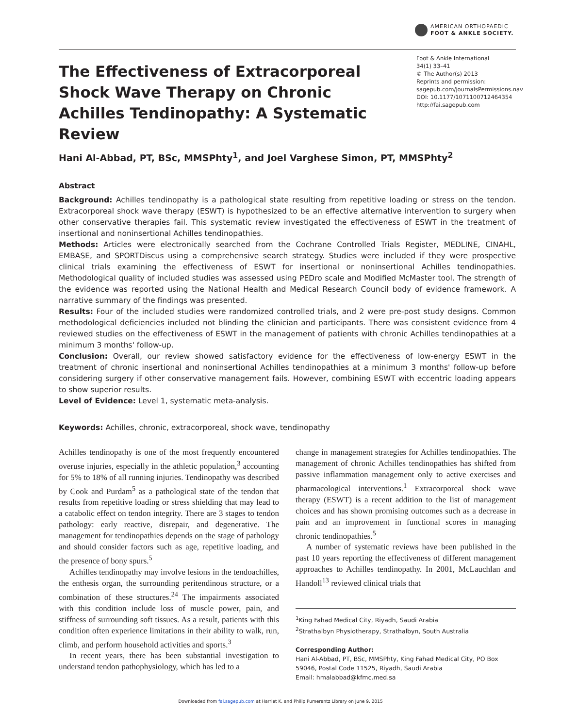AMERICAN ORTHOPAEDIC
FOOT & ANKLE SOCIETY.
The Effectiveness of Extracorporeal Shock Wave Therapy on Chronic Achilles Tendinopathy: A Systematic Review
Foot & Ankle International
34(1) 33–41
© The Author(s) 2013
Reprints and permission:
sagepub.com/journalsPermissions.nav
DOI: 10.1177/1071100712464354
http://fai.sagepub.com
Hani Al-Abbad, PT, BSc, MMSPhty<sup>1</sup>, and Joel Varghese Simon, PT, MMSPhty<sup>2</sup>
Abstract
Background: Achilles tendinopathy is a pathological state resulting from repetitive loading or stress on the tendon. Extracorporeal shock wave therapy (ESWT) is hypothesized to be an effective alternative intervention to surgery when other conservative therapies fail. This systematic review investigated the effectiveness of ESWT in the treatment of insertional and noninsertional Achilles tendinopathies.
Methods: Articles were electronically searched from the Cochrane Controlled Trials Register, MEDLINE, CINAHL, EMBASE, and SPORTDiscus using a comprehensive search strategy. Studies were included if they were prospective clinical trials examining the effectiveness of ESWT for insertional or noninsertional Achilles tendinopathies. Methodological quality of included studies was assessed using PEDro scale and Modified McMaster tool. The strength of the evidence was reported using the National Health and Medical Research Council body of evidence framework. A narrative summary of the findings was presented.
Results: Four of the included studies were randomized controlled trials, and 2 were pre-post study designs. Common methodological deficiencies included not blinding the clinician and participants. There was consistent evidence from 4 reviewed studies on the effectiveness of ESWT in the management of patients with chronic Achilles tendinopathies at a minimum 3 months' follow-up.
Conclusion: Overall, our review showed satisfactory evidence for the effectiveness of low-energy ESWT in the treatment of chronic insertional and noninsertional Achilles tendinopathies at a minimum 3 months' follow-up before considering surgery if other conservative management fails. However, combining ESWT with eccentric loading appears to show superior results.
Level of Evidence: Level 1, systematic meta-analysis.
Keywords: Achilles, chronic, extracorporeal, shock wave, tendinopathy
Achilles tendinopathy is one of the most frequently encountered overuse injuries, especially in the athletic population,<sup>3</sup> accounting for 5% to 18% of all running injuries. Tendinopathy was described by Cook and Purdam<sup>5</sup> as a pathological state of the tendon that results from repetitive loading or stress shielding that may lead to a catabolic effect on tendon integrity. There are 3 stages to tendon pathology: early reactive, disrepair, and degenerative. The management for tendinopathies depends on the stage of pathology and should consider factors such as age, repetitive loading, and the presence of bony spurs.<sup>5</sup>
Achilles tendinopathy may involve lesions in the tendoachilles, the enthesis organ, the surrounding peritendinous structure, or a combination of these structures.<sup>24</sup> The impairments associated with this condition include loss of muscle power, pain, and stiffness of surrounding soft tissues. As a result, patients with this condition often experience limitations in their ability to walk, run, climb, and perform household activities and sports.<sup>3</sup>
In recent years, there has been substantial investigation to understand tendon pathophysiology, which has led to a
change in management strategies for Achilles tendinopathies. The management of chronic Achilles tendinopathies has shifted from passive inflammation management only to active exercises and pharmacological interventions.<sup>1</sup> Extracorporeal shock wave therapy (ESWT) is a recent addition to the list of management choices and has shown promising outcomes such as a decrease in pain and an improvement in functional scores in managing chronic tendinopathies.<sup>5</sup>
A number of systematic reviews have been published in the past 10 years reporting the effectiveness of different management approaches to Achilles tendinopathy. In 2001, McLauchlan and Handoll<sup>13</sup> reviewed clinical trials that
<sup>1</sup> King Fahad Medical City, Riyadh, Saudi Arabia
<sup>2</sup> Strathalbyn Physiotherapy, Strathalbyn, South Australia
Corresponding Author:
Hani Al-Abbad, PT, BSc, MMSPhty, King Fahad Medical City, PO Box 59046, Postal Code 11525, Riyadh, Saudi Arabia
Email: hmalabbad@kfmc.med.sa
Downloaded from fai.sagepub.com at Harriet K. and Philip Pumerantz Library on June 9, 2015